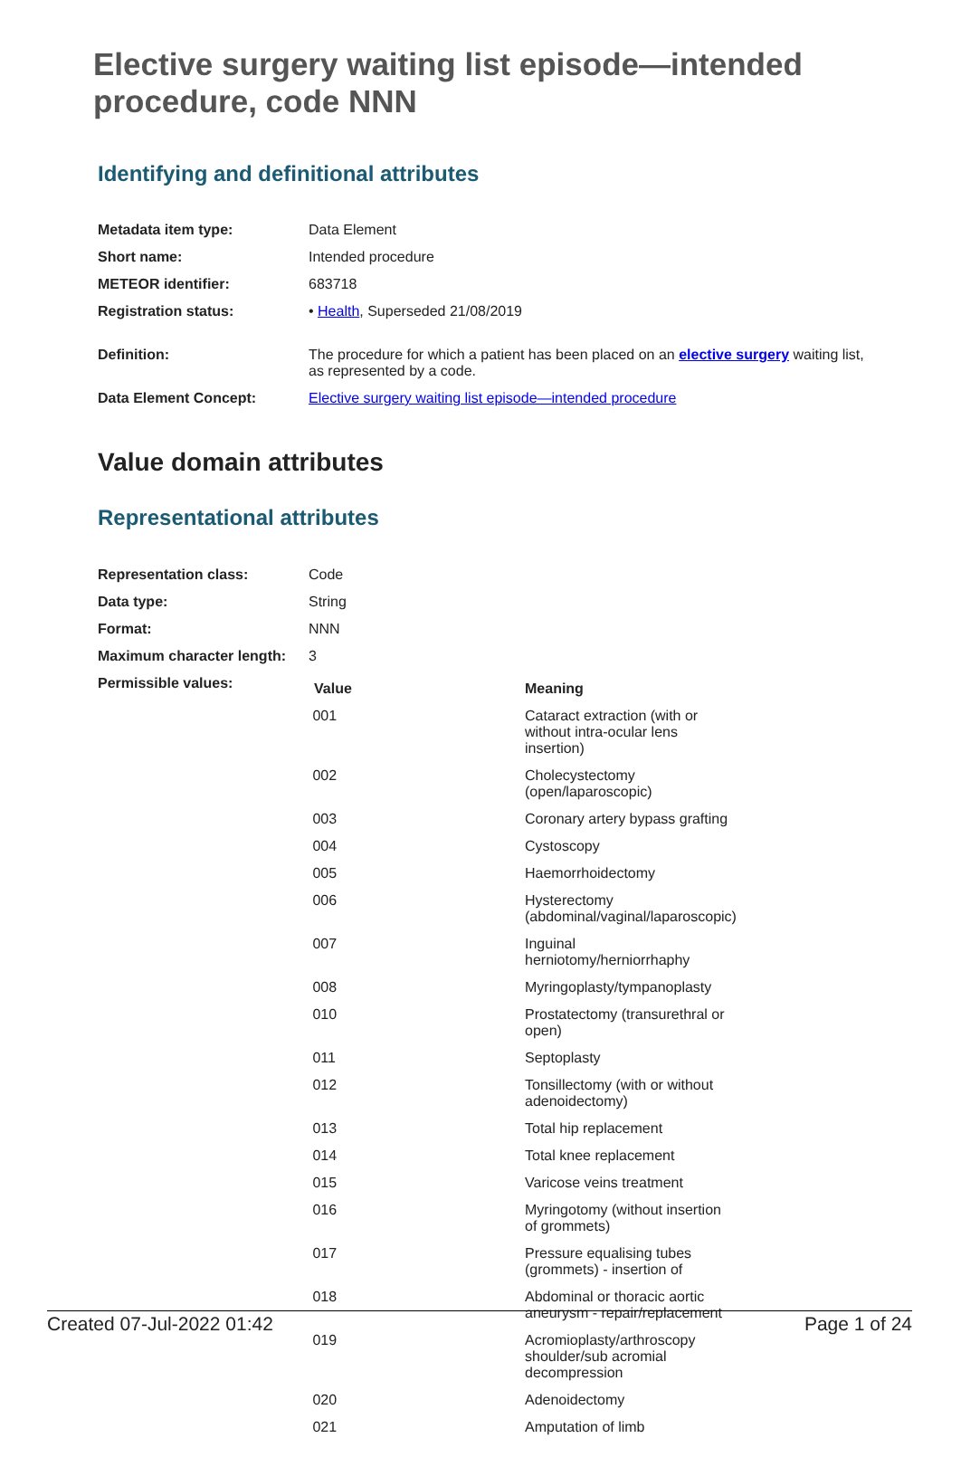Elective surgery waiting list episode—intended procedure, code NNN
Identifying and definitional attributes
| Metadata item type: | Data Element |
| Short name: | Intended procedure |
| METEOR identifier: | 683718 |
| Registration status: | • Health , Superseded 21/08/2019 |
| Definition: | The procedure for which a patient has been placed on an elective surgery waiting list, as represented by a code. |
| Data Element Concept: | Elective surgery waiting list episode—intended procedure |
Value domain attributes
Representational attributes
| Representation class: | Code |
| Data type: | String |
| Format: | NNN |
| Maximum character length: | 3 |
| Permissible values: | / Value / Meaning / / --- / --- / / 001 / Cataract extraction (with or without intra-ocular lens insertion) / / 002 / Cholecystectomy (open/laparoscopic) / / 003 / Coronary artery bypass grafting / / 004 / Cystoscopy / / 005 / Haemorrhoidectomy / / 006 / Hysterectomy (abdominal/vaginal/laparoscopic) / / 007 / Inguinal herniotomy/herniorrhaphy / / 008 / Myringoplasty/tympanoplasty / / 010 / Prostatectomy (transurethral or open) / / 011 / Septoplasty / / 012 / Tonsillectomy (with or without adenoidectomy) / / 013 / Total hip replacement / / 014 / Total knee replacement / / 015 / Varicose veins treatment / / 016 / Myringotomy (without insertion of grommets) / / 017 / Pressure equalising tubes (grommets) - insertion of / / 018 / Abdominal or thoracic aortic aneurysm - repair/replacement / / 019 / Acromioplasty/arthroscopy shoulder/sub acromial decompression / / 020 / Adenoidectomy / / 021 / Amputation of limb / |
Created 07-Jul-2022 01:42 Page 1 of 24